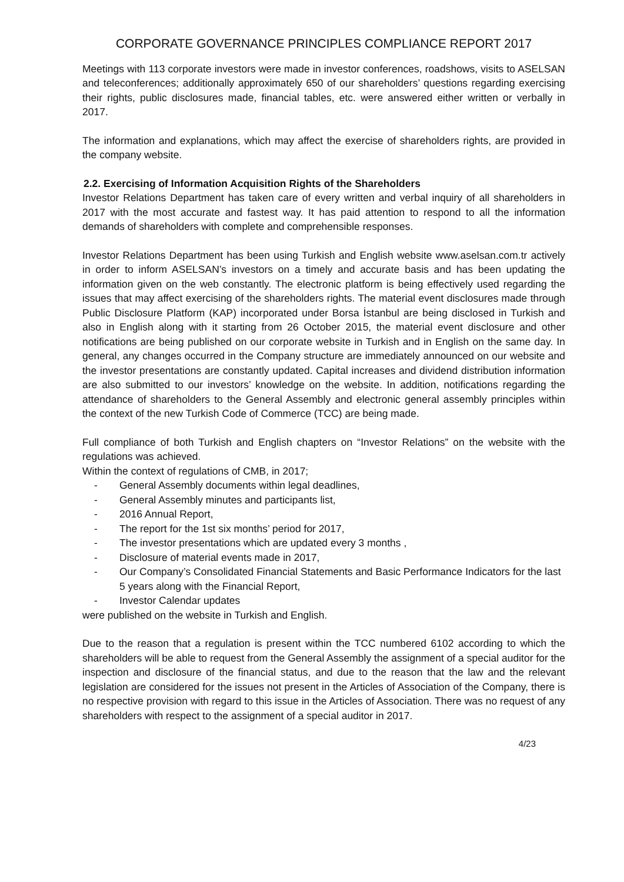CORPORATE GOVERNANCE PRINCIPLES COMPLIANCE REPORT 2017
Meetings with 113 corporate investors were made in investor conferences, roadshows, visits to ASELSAN and teleconferences; additionally approximately 650 of our shareholders’ questions regarding exercising their rights, public disclosures made, financial tables, etc. were answered either written or verbally in 2017.
The information and explanations, which may affect the exercise of shareholders rights, are provided in the company website.
2.2. Exercising of Information Acquisition Rights of the Shareholders
Investor Relations Department has taken care of every written and verbal inquiry of all shareholders in 2017 with the most accurate and fastest way. It has paid attention to respond to all the information demands of shareholders with complete and comprehensible responses.
Investor Relations Department has been using Turkish and English website www.aselsan.com.tr actively in order to inform ASELSAN’s investors on a timely and accurate basis and has been updating the information given on the web constantly. The electronic platform is being effectively used regarding the issues that may affect exercising of the shareholders rights. The material event disclosures made through Public Disclosure Platform (KAP) incorporated under Borsa İstanbul are being disclosed in Turkish and also in English along with it starting from 26 October 2015, the material event disclosure and other notifications are being published on our corporate website in Turkish and in English on the same day. In general, any changes occurred in the Company structure are immediately announced on our website and the investor presentations are constantly updated. Capital increases and dividend distribution information are also submitted to our investors’ knowledge on the website. In addition, notifications regarding the attendance of shareholders to the General Assembly and electronic general assembly principles within the context of the new Turkish Code of Commerce (TCC) are being made.
Full compliance of both Turkish and English chapters on “Investor Relations” on the website with the regulations was achieved.
Within the context of regulations of CMB, in 2017;
- General Assembly documents within legal deadlines,
- General Assembly minutes and participants list,
- 2016 Annual Report,
- The report for the 1st six months’ period for 2017,
- The investor presentations which are updated every 3 months ,
- Disclosure of material events made in 2017,
- Our Company’s Consolidated Financial Statements and Basic Performance Indicators for the last 5 years along with the Financial Report,
- Investor Calendar updates
were published on the website in Turkish and English.
Due to the reason that a regulation is present within the TCC numbered 6102 according to which the shareholders will be able to request from the General Assembly the assignment of a special auditor for the inspection and disclosure of the financial status, and due to the reason that the law and the relevant legislation are considered for the issues not present in the Articles of Association of the Company, there is no respective provision with regard to this issue in the Articles of Association. There was no request of any shareholders with respect to the assignment of a special auditor in 2017.
4/23